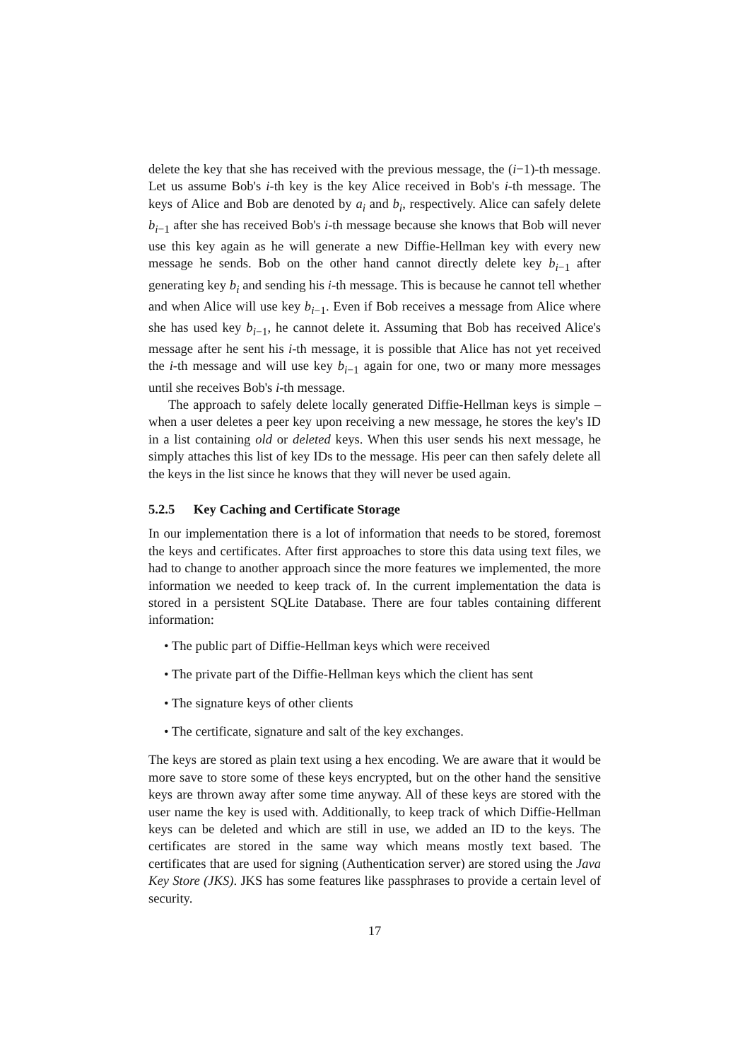delete the key that she has received with the previous message, the (i−1)-th message. Let us assume Bob's i-th key is the key Alice received in Bob's i-th message. The keys of Alice and Bob are denoted by a<sub>i</sub> and b<sub>i</sub>, respectively. Alice can safely delete b<sub>i−1</sub> after she has received Bob's i-th message because she knows that Bob will never use this key again as he will generate a new Diffie-Hellman key with every new message he sends. Bob on the other hand cannot directly delete key b<sub>i−1</sub> after generating key b<sub>i</sub> and sending his i-th message. This is because he cannot tell whether and when Alice will use key b<sub>i−1</sub>. Even if Bob receives a message from Alice where she has used key b<sub>i−1</sub>, he cannot delete it. Assuming that Bob has received Alice's message after he sent his i-th message, it is possible that Alice has not yet received the i-th message and will use key b<sub>i−1</sub> again for one, two or many more messages until she receives Bob's i-th message.
The approach to safely delete locally generated Diffie-Hellman keys is simple – when a user deletes a peer key upon receiving a new message, he stores the key's ID in a list containing old or deleted keys. When this user sends his next message, he simply attaches this list of key IDs to the message. His peer can then safely delete all the keys in the list since he knows that they will never be used again.
5.2.5 Key Caching and Certificate Storage
In our implementation there is a lot of information that needs to be stored, foremost the keys and certificates. After first approaches to store this data using text files, we had to change to another approach since the more features we implemented, the more information we needed to keep track of. In the current implementation the data is stored in a persistent SQLite Database. There are four tables containing different information:
• The public part of Diffie-Hellman keys which were received
• The private part of the Diffie-Hellman keys which the client has sent
• The signature keys of other clients
• The certificate, signature and salt of the key exchanges.
The keys are stored as plain text using a hex encoding. We are aware that it would be more save to store some of these keys encrypted, but on the other hand the sensitive keys are thrown away after some time anyway. All of these keys are stored with the user name the key is used with. Additionally, to keep track of which Diffie-Hellman keys can be deleted and which are still in use, we added an ID to the keys. The certificates are stored in the same way which means mostly text based. The certificates that are used for signing (Authentication server) are stored using the Java Key Store (JKS). JKS has some features like passphrases to provide a certain level of security.
17